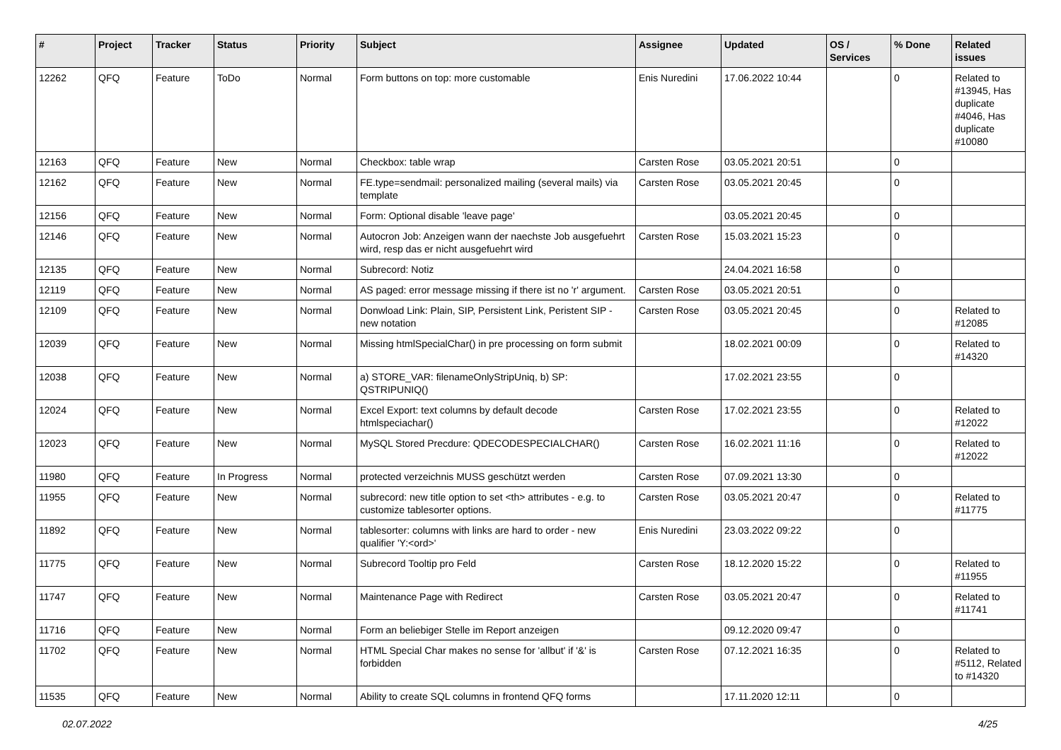| # | Project | Tracker | Status | Priority | Subject | Assignee | Updated | OS / Services | % Done | Related issues |
| --- | --- | --- | --- | --- | --- | --- | --- | --- | --- | --- |
| 12262 | QFQ | Feature | ToDo | Normal | Form buttons on top: more customable | Enis Nuredini | 17.06.2022 10:44 | | 0 | Related to #13945, Has duplicate #4046, Has duplicate #10080 |
| 12163 | QFQ | Feature | New | Normal | Checkbox: table wrap | Carsten Rose | 03.05.2021 20:51 | | 0 | |
| 12162 | QFQ | Feature | New | Normal | FE.type=sendmail: personalized mailing (several mails) via template | Carsten Rose | 03.05.2021 20:45 | | 0 | |
| 12156 | QFQ | Feature | New | Normal | Form: Optional disable 'leave page' | | 03.05.2021 20:45 | | 0 | |
| 12146 | QFQ | Feature | New | Normal | Autocron Job: Anzeigen wann der naechste Job ausgefuehrt wird, resp das er nicht ausgefuehrt wird | Carsten Rose | 15.03.2021 15:23 | | 0 | |
| 12135 | QFQ | Feature | New | Normal | Subrecord: Notiz | | 24.04.2021 16:58 | | 0 | |
| 12119 | QFQ | Feature | New | Normal | AS paged: error message missing if there ist no 'r' argument. | Carsten Rose | 03.05.2021 20:51 | | 0 | |
| 12109 | QFQ | Feature | New | Normal | Donwload Link: Plain, SIP, Persistent Link, Peristent SIP - new notation | Carsten Rose | 03.05.2021 20:45 | | 0 | Related to #12085 |
| 12039 | QFQ | Feature | New | Normal | Missing htmlSpecialChar() in pre processing on form submit | | 18.02.2021 00:09 | | 0 | Related to #14320 |
| 12038 | QFQ | Feature | New | Normal | a) STORE_VAR: filenameOnlyStripUniq, b) SP: QSTRIPUNIQ() | | 17.02.2021 23:55 | | 0 | |
| 12024 | QFQ | Feature | New | Normal | Excel Export: text columns by default decode htmlspeciachar() | Carsten Rose | 17.02.2021 23:55 | | 0 | Related to #12022 |
| 12023 | QFQ | Feature | New | Normal | MySQL Stored Precdure: QDECODESPECIALCHAR() | Carsten Rose | 16.02.2021 11:16 | | 0 | Related to #12022 |
| 11980 | QFQ | Feature | In Progress | Normal | protected verzeichnis MUSS geschützt werden | Carsten Rose | 07.09.2021 13:30 | | 0 | |
| 11955 | QFQ | Feature | New | Normal | subrecord: new title option to set <th> attributes - e.g. to customize tablesorter options. | Carsten Rose | 03.05.2021 20:47 | | 0 | Related to #11775 |
| 11892 | QFQ | Feature | New | Normal | tablesorter: columns with links are hard to order - new qualifier 'Y:<ord>' | Enis Nuredini | 23.03.2022 09:22 | | 0 | |
| 11775 | QFQ | Feature | New | Normal | Subrecord Tooltip pro Feld | Carsten Rose | 18.12.2020 15:22 | | 0 | Related to #11955 |
| 11747 | QFQ | Feature | New | Normal | Maintenance Page with Redirect | Carsten Rose | 03.05.2021 20:47 | | 0 | Related to #11741 |
| 11716 | QFQ | Feature | New | Normal | Form an beliebiger Stelle im Report anzeigen | | 09.12.2020 09:47 | | 0 | |
| 11702 | QFQ | Feature | New | Normal | HTML Special Char makes no sense for 'allbut' if '&' is forbidden | Carsten Rose | 07.12.2021 16:35 | | 0 | Related to #5112, Related to #14320 |
| 11535 | QFQ | Feature | New | Normal | Ability to create SQL columns in frontend QFQ forms | | 17.11.2020 12:11 | | 0 | |
02.07.2022 4/25